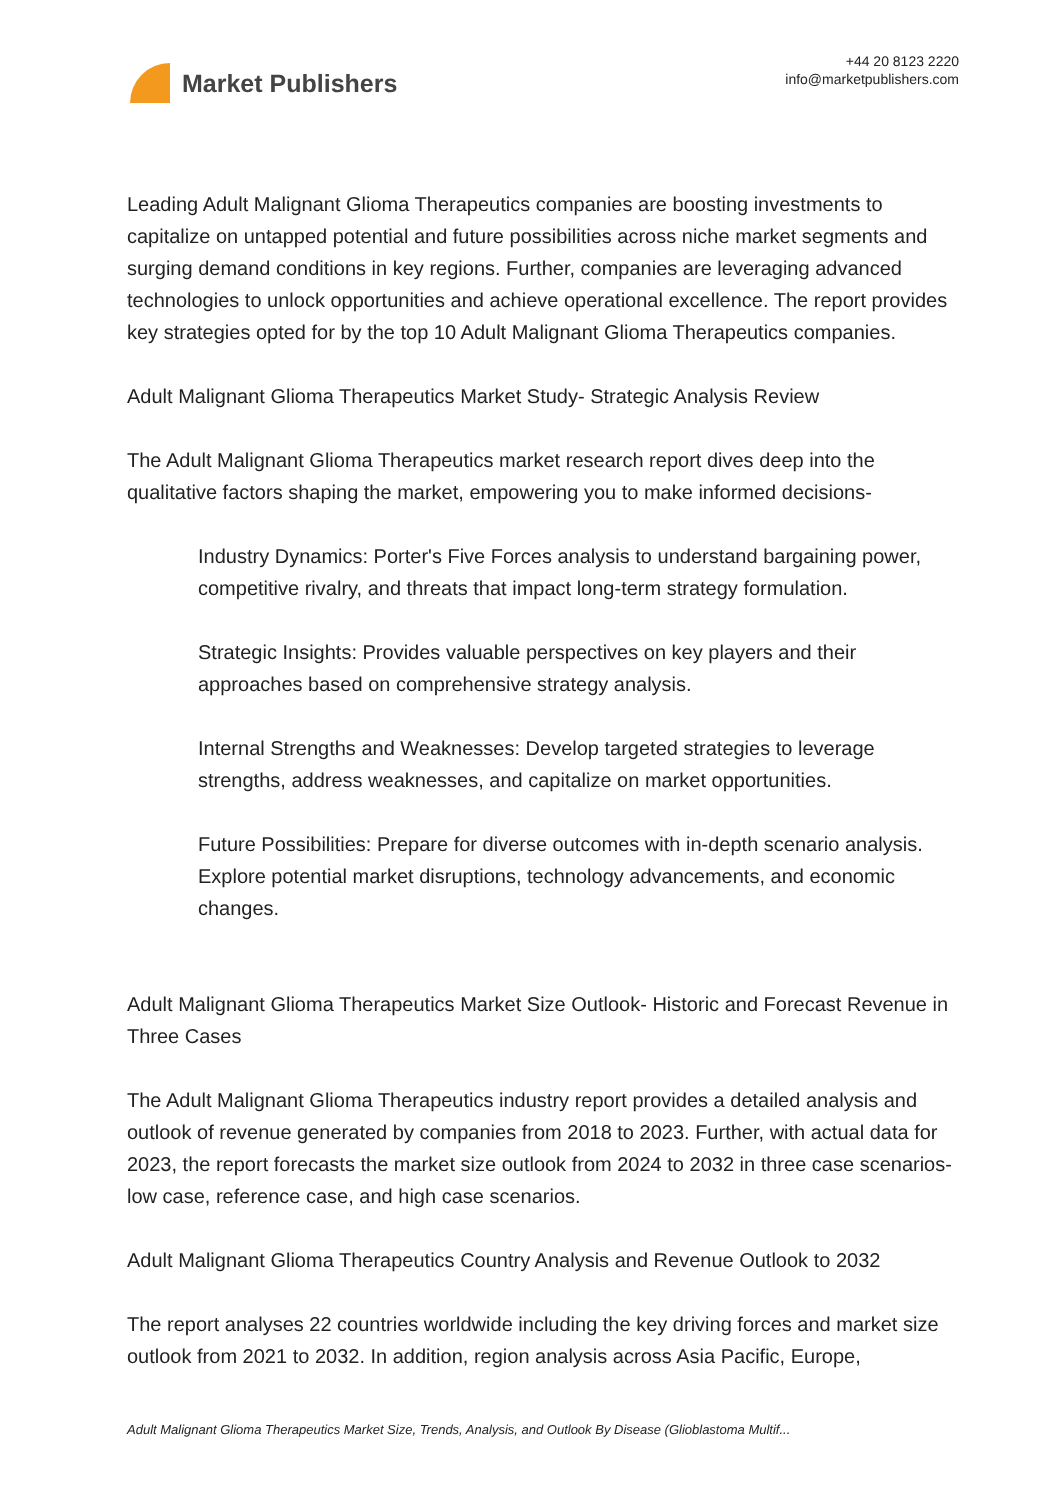Market Publishers
+44 20 8123 2220
info@marketpublishers.com
Leading Adult Malignant Glioma Therapeutics companies are boosting investments to capitalize on untapped potential and future possibilities across niche market segments and surging demand conditions in key regions. Further, companies are leveraging advanced technologies to unlock opportunities and achieve operational excellence. The report provides key strategies opted for by the top 10 Adult Malignant Glioma Therapeutics companies.
Adult Malignant Glioma Therapeutics Market Study- Strategic Analysis Review
The Adult Malignant Glioma Therapeutics market research report dives deep into the qualitative factors shaping the market, empowering you to make informed decisions-
Industry Dynamics: Porter's Five Forces analysis to understand bargaining power, competitive rivalry, and threats that impact long-term strategy formulation.
Strategic Insights: Provides valuable perspectives on key players and their approaches based on comprehensive strategy analysis.
Internal Strengths and Weaknesses: Develop targeted strategies to leverage strengths, address weaknesses, and capitalize on market opportunities.
Future Possibilities: Prepare for diverse outcomes with in-depth scenario analysis. Explore potential market disruptions, technology advancements, and economic changes.
Adult Malignant Glioma Therapeutics Market Size Outlook- Historic and Forecast Revenue in Three Cases
The Adult Malignant Glioma Therapeutics industry report provides a detailed analysis and outlook of revenue generated by companies from 2018 to 2023. Further, with actual data for 2023, the report forecasts the market size outlook from 2024 to 2032 in three case scenarios- low case, reference case, and high case scenarios.
Adult Malignant Glioma Therapeutics Country Analysis and Revenue Outlook to 2032
The report analyses 22 countries worldwide including the key driving forces and market size outlook from 2021 to 2032. In addition, region analysis across Asia Pacific, Europe,
Adult Malignant Glioma Therapeutics Market Size, Trends, Analysis, and Outlook By Disease (Glioblastoma Multif...